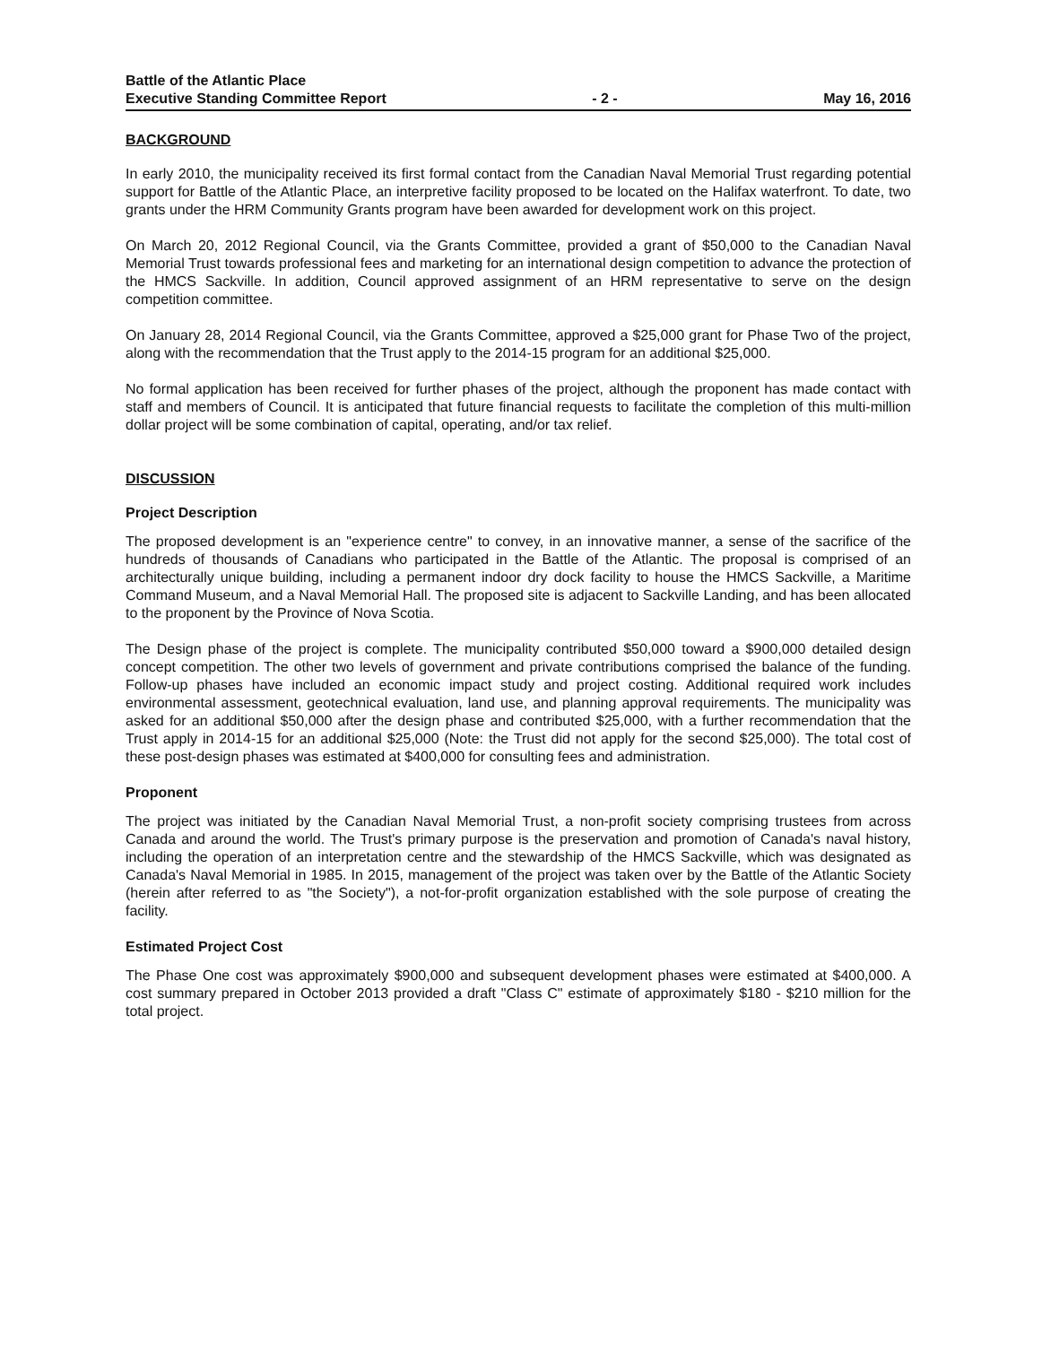Battle of the Atlantic Place
Executive Standing Committee Report - 2 - May 16, 2016
BACKGROUND
In early 2010, the municipality received its first formal contact from the Canadian Naval Memorial Trust regarding potential support for Battle of the Atlantic Place, an interpretive facility proposed to be located on the Halifax waterfront. To date, two grants under the HRM Community Grants program have been awarded for development work on this project.
On March 20, 2012 Regional Council, via the Grants Committee, provided a grant of $50,000 to the Canadian Naval Memorial Trust towards professional fees and marketing for an international design competition to advance the protection of the HMCS Sackville. In addition, Council approved assignment of an HRM representative to serve on the design competition committee.
On January 28, 2014 Regional Council, via the Grants Committee, approved a $25,000 grant for Phase Two of the project, along with the recommendation that the Trust apply to the 2014-15 program for an additional $25,000.
No formal application has been received for further phases of the project, although the proponent has made contact with staff and members of Council. It is anticipated that future financial requests to facilitate the completion of this multi-million dollar project will be some combination of capital, operating, and/or tax relief.
DISCUSSION
Project Description
The proposed development is an "experience centre" to convey, in an innovative manner, a sense of the sacrifice of the hundreds of thousands of Canadians who participated in the Battle of the Atlantic. The proposal is comprised of an architecturally unique building, including a permanent indoor dry dock facility to house the HMCS Sackville, a Maritime Command Museum, and a Naval Memorial Hall. The proposed site is adjacent to Sackville Landing, and has been allocated to the proponent by the Province of Nova Scotia.
The Design phase of the project is complete. The municipality contributed $50,000 toward a $900,000 detailed design concept competition. The other two levels of government and private contributions comprised the balance of the funding. Follow-up phases have included an economic impact study and project costing. Additional required work includes environmental assessment, geotechnical evaluation, land use, and planning approval requirements. The municipality was asked for an additional $50,000 after the design phase and contributed $25,000, with a further recommendation that the Trust apply in 2014-15 for an additional $25,000 (Note: the Trust did not apply for the second $25,000). The total cost of these post-design phases was estimated at $400,000 for consulting fees and administration.
Proponent
The project was initiated by the Canadian Naval Memorial Trust, a non-profit society comprising trustees from across Canada and around the world. The Trust's primary purpose is the preservation and promotion of Canada's naval history, including the operation of an interpretation centre and the stewardship of the HMCS Sackville, which was designated as Canada's Naval Memorial in 1985. In 2015, management of the project was taken over by the Battle of the Atlantic Society (herein after referred to as "the Society"), a not-for-profit organization established with the sole purpose of creating the facility.
Estimated Project Cost
The Phase One cost was approximately $900,000 and subsequent development phases were estimated at $400,000. A cost summary prepared in October 2013 provided a draft "Class C" estimate of approximately $180 - $210 million for the total project.